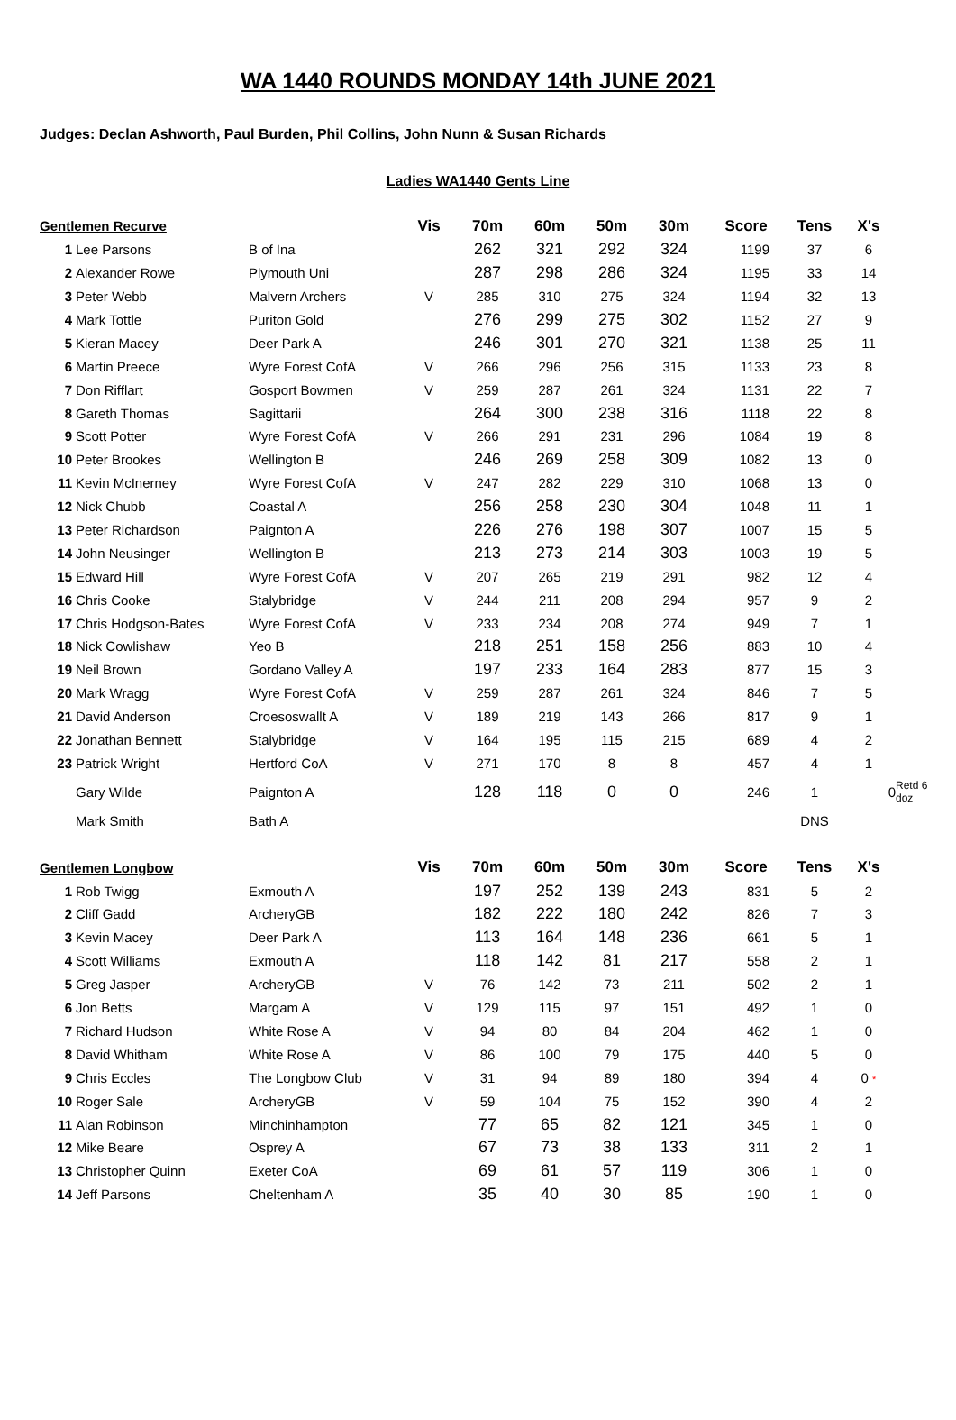WA 1440 ROUNDS MONDAY 14th JUNE 2021
Judges: Declan Ashworth, Paul Burden, Phil Collins, John Nunn & Susan Richards
Ladies WA1440 Gents Line
| Gentlemen Recurve | | | Vis | 70m | 60m | 50m | 30m | Score | Tens | X's | |
| --- | --- | --- | --- | --- | --- | --- | --- | --- | --- | --- | --- |
| 1 | Lee Parsons | B of Ina | | 262 | 321 | 292 | 324 | 1199 | 37 | 6 | |
| 2 | Alexander Rowe | Plymouth Uni | | 287 | 298 | 286 | 324 | 1195 | 33 | 14 | |
| 3 | Peter Webb | Malvern Archers | V | 285 | 310 | 275 | 324 | 1194 | 32 | 13 | |
| 4 | Mark Tottle | Puriton Gold | | 276 | 299 | 275 | 302 | 1152 | 27 | 9 | |
| 5 | Kieran Macey | Deer Park A | | 246 | 301 | 270 | 321 | 1138 | 25 | 11 | |
| 6 | Martin Preece | Wyre Forest CofA | V | 266 | 296 | 256 | 315 | 1133 | 23 | 8 | |
| 7 | Don Rifflart | Gosport Bowmen | V | 259 | 287 | 261 | 324 | 1131 | 22 | 7 | |
| 8 | Gareth Thomas | Sagittarii | | 264 | 300 | 238 | 316 | 1118 | 22 | 8 | |
| 9 | Scott Potter | Wyre Forest CofA | V | 266 | 291 | 231 | 296 | 1084 | 19 | 8 | |
| 10 | Peter Brookes | Wellington B | | 246 | 269 | 258 | 309 | 1082 | 13 | 0 | |
| 11 | Kevin McInerney | Wyre Forest CofA | V | 247 | 282 | 229 | 310 | 1068 | 13 | 0 | |
| 12 | Nick Chubb | Coastal A | | 256 | 258 | 230 | 304 | 1048 | 11 | 1 | |
| 13 | Peter Richardson | Paignton A | | 226 | 276 | 198 | 307 | 1007 | 15 | 5 | |
| 14 | John Neusinger | Wellington B | | 213 | 273 | 214 | 303 | 1003 | 19 | 5 | |
| 15 | Edward Hill | Wyre Forest CofA | V | 207 | 265 | 219 | 291 | 982 | 12 | 4 | |
| 16 | Chris Cooke | Stalybridge | V | 244 | 211 | 208 | 294 | 957 | 9 | 2 | |
| 17 | Chris Hodgson-Bates | Wyre Forest CofA | V | 233 | 234 | 208 | 274 | 949 | 7 | 1 | |
| 18 | Nick Cowlishaw | Yeo B | | 218 | 251 | 158 | 256 | 883 | 10 | 4 | |
| 19 | Neil Brown | Gordano Valley A | | 197 | 233 | 164 | 283 | 877 | 15 | 3 | |
| 20 | Mark Wragg | Wyre Forest CofA | V | 259 | 287 | 261 | 324 | 846 | 7 | 5 | |
| 21 | David Anderson | Croesoswallt A | V | 189 | 219 | 143 | 266 | 817 | 9 | 1 | |
| 22 | Jonathan Bennett | Stalybridge | V | 164 | 195 | 115 | 215 | 689 | 4 | 2 | |
| 23 | Patrick Wright | Hertford CoA | V | 271 | 170 | 8 | 8 | 457 | 4 | 1 | |
| | Gary Wilde | Paignton A | | 128 | 118 | 0 | 0 | 246 | 1 | 0 | Retd 6 doz |
| | Mark Smith | Bath A | | | | | | | DNS | | |
| Gentlemen Longbow | | | Vis | 70m | 60m | 50m | 30m | Score | Tens | X's | |
| 1 | Rob Twigg | Exmouth A | | 197 | 252 | 139 | 243 | 831 | 5 | 2 | |
| 2 | Cliff Gadd | ArcheryGB | | 182 | 222 | 180 | 242 | 826 | 7 | 3 | |
| 3 | Kevin Macey | Deer Park A | | 113 | 164 | 148 | 236 | 661 | 5 | 1 | |
| 4 | Scott Williams | Exmouth A | | 118 | 142 | 81 | 217 | 558 | 2 | 1 | |
| 5 | Greg Jasper | ArcheryGB | V | 76 | 142 | 73 | 211 | 502 | 2 | 1 | |
| 6 | Jon Betts | Margam A | V | 129 | 115 | 97 | 151 | 492 | 1 | 0 | |
| 7 | Richard Hudson | White Rose A | V | 94 | 80 | 84 | 204 | 462 | 1 | 0 | |
| 8 | David Whitham | White Rose A | V | 86 | 100 | 79 | 175 | 440 | 5 | 0 | |
| 9 | Chris Eccles | The Longbow Club | V | 31 | 94 | 89 | 180 | 394 | 4 | 0 * | |
| 10 | Roger Sale | ArcheryGB | V | 59 | 104 | 75 | 152 | 390 | 4 | 2 | |
| 11 | Alan Robinson | Minchinhampton | | 77 | 65 | 82 | 121 | 345 | 1 | 0 | |
| 12 | Mike Beare | Osprey A | | 67 | 73 | 38 | 133 | 311 | 2 | 1 | |
| 13 | Christopher Quinn | Exeter CoA | | 69 | 61 | 57 | 119 | 306 | 1 | 0 | |
| 14 | Jeff Parsons | Cheltenham A | | 35 | 40 | 30 | 85 | 190 | 1 | 0 | |